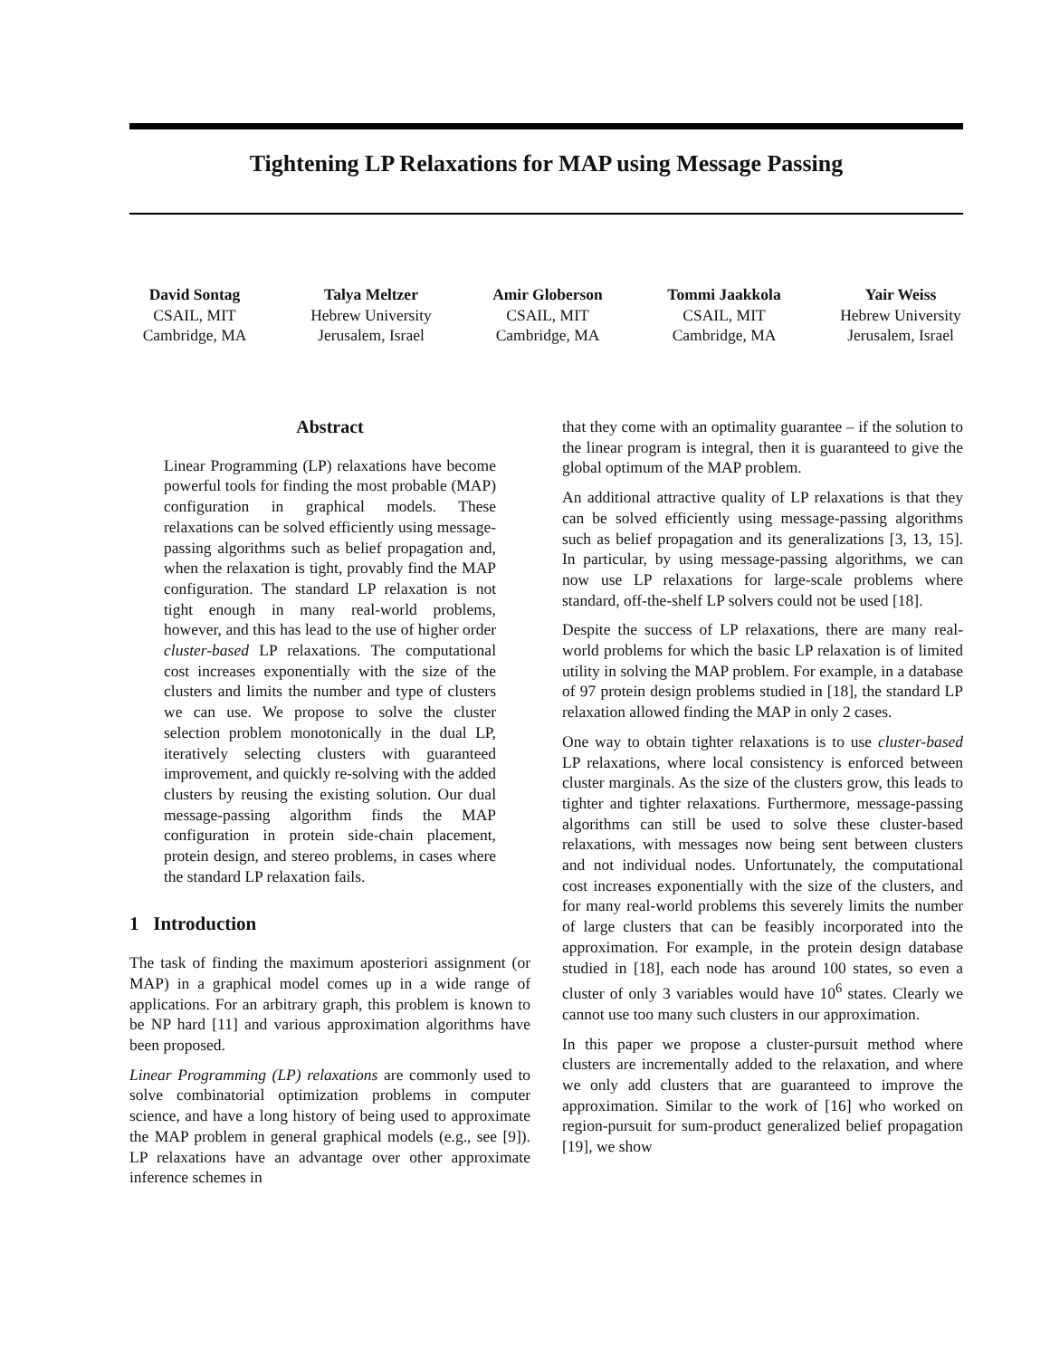Tightening LP Relaxations for MAP using Message Passing
David Sontag
CSAIL, MIT
Cambridge, MA
Talya Meltzer
Hebrew University
Jerusalem, Israel
Amir Globerson
CSAIL, MIT
Cambridge, MA
Tommi Jaakkola
CSAIL, MIT
Cambridge, MA
Yair Weiss
Hebrew University
Jerusalem, Israel
Abstract
Linear Programming (LP) relaxations have become powerful tools for finding the most probable (MAP) configuration in graphical models. These relaxations can be solved efficiently using message-passing algorithms such as belief propagation and, when the relaxation is tight, provably find the MAP configuration. The standard LP relaxation is not tight enough in many real-world problems, however, and this has lead to the use of higher order cluster-based LP relaxations. The computational cost increases exponentially with the size of the clusters and limits the number and type of clusters we can use. We propose to solve the cluster selection problem monotonically in the dual LP, iteratively selecting clusters with guaranteed improvement, and quickly re-solving with the added clusters by reusing the existing solution. Our dual message-passing algorithm finds the MAP configuration in protein side-chain placement, protein design, and stereo problems, in cases where the standard LP relaxation fails.
1 Introduction
The task of finding the maximum aposteriori assignment (or MAP) in a graphical model comes up in a wide range of applications. For an arbitrary graph, this problem is known to be NP hard [11] and various approximation algorithms have been proposed.
Linear Programming (LP) relaxations are commonly used to solve combinatorial optimization problems in computer science, and have a long history of being used to approximate the MAP problem in general graphical models (e.g., see [9]). LP relaxations have an advantage over other approximate inference schemes in
that they come with an optimality guarantee – if the solution to the linear program is integral, then it is guaranteed to give the global optimum of the MAP problem.
An additional attractive quality of LP relaxations is that they can be solved efficiently using message-passing algorithms such as belief propagation and its generalizations [3, 13, 15]. In particular, by using message-passing algorithms, we can now use LP relaxations for large-scale problems where standard, off-the-shelf LP solvers could not be used [18].
Despite the success of LP relaxations, there are many real-world problems for which the basic LP relaxation is of limited utility in solving the MAP problem. For example, in a database of 97 protein design problems studied in [18], the standard LP relaxation allowed finding the MAP in only 2 cases.
One way to obtain tighter relaxations is to use cluster-based LP relaxations, where local consistency is enforced between cluster marginals. As the size of the clusters grow, this leads to tighter and tighter relaxations. Furthermore, message-passing algorithms can still be used to solve these cluster-based relaxations, with messages now being sent between clusters and not individual nodes. Unfortunately, the computational cost increases exponentially with the size of the clusters, and for many real-world problems this severely limits the number of large clusters that can be feasibly incorporated into the approximation. For example, in the protein design database studied in [18], each node has around 100 states, so even a cluster of only 3 variables would have 10<sup>6</sup> states. Clearly we cannot use too many such clusters in our approximation.
In this paper we propose a cluster-pursuit method where clusters are incrementally added to the relaxation, and where we only add clusters that are guaranteed to improve the approximation. Similar to the work of [16] who worked on region-pursuit for sum-product generalized belief propagation [19], we show